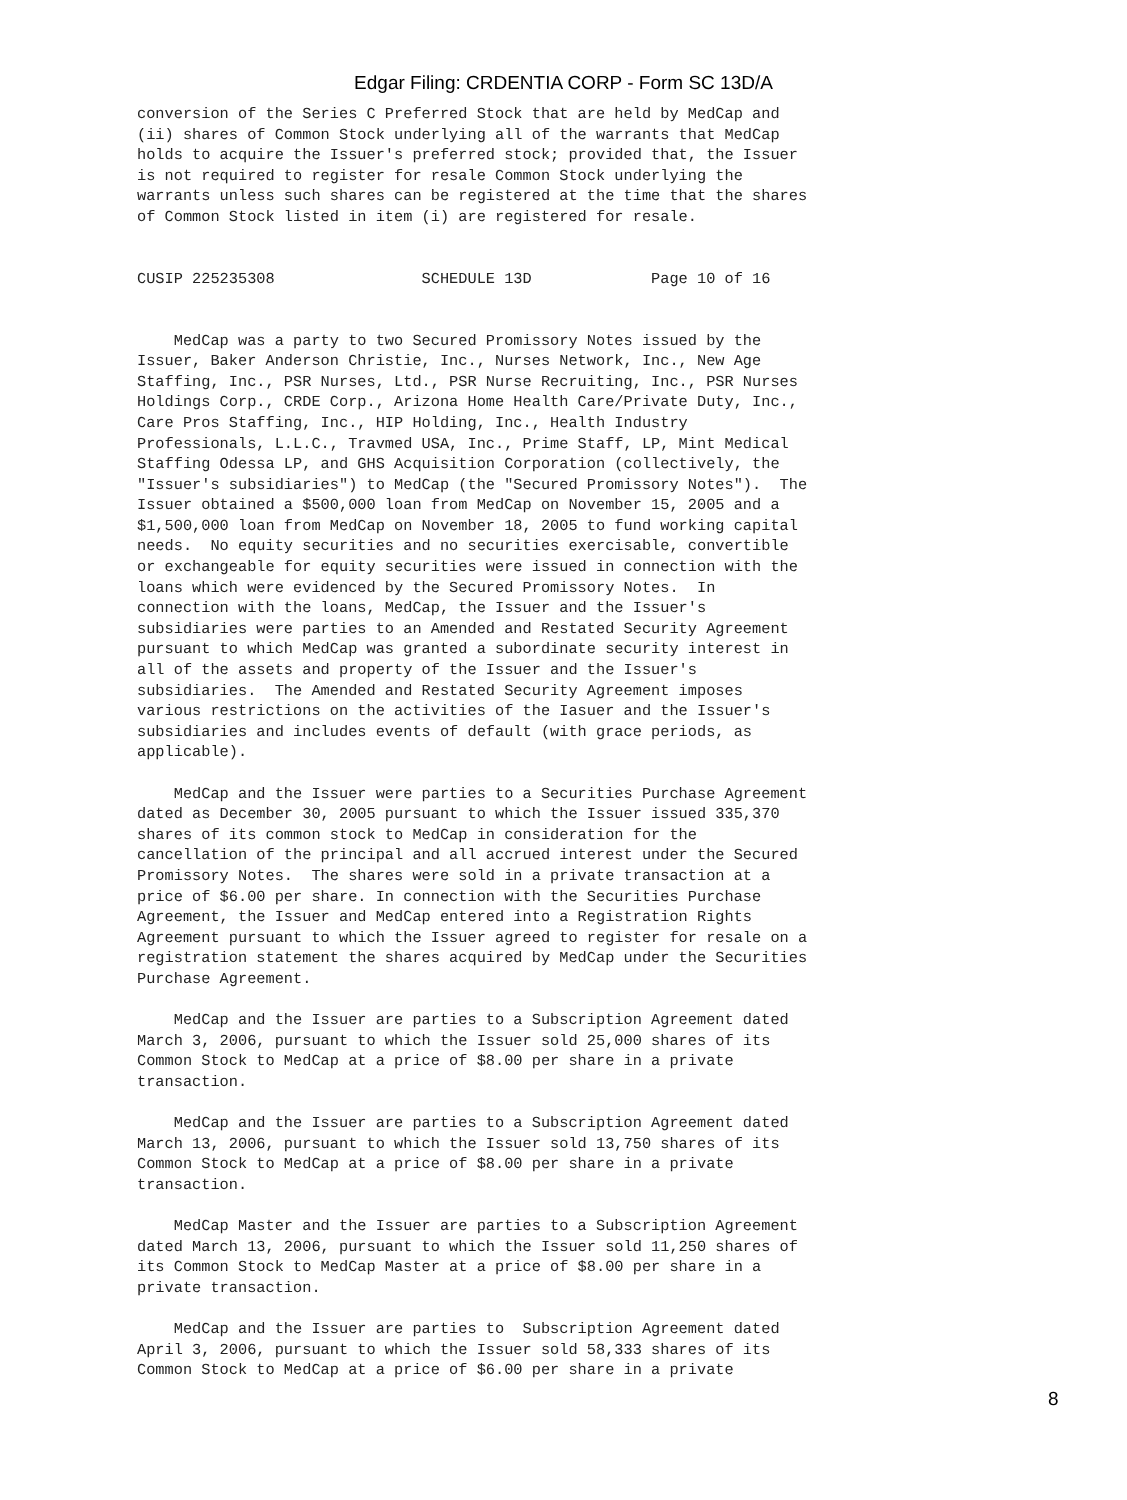Edgar Filing: CRDENTIA CORP - Form SC 13D/A
conversion of the Series C Preferred Stock that are held by MedCap and
(ii) shares of Common Stock underlying all of the warrants that MedCap
holds to acquire the Issuer's preferred stock; provided that, the Issuer
is not required to register for resale Common Stock underlying the
warrants unless such shares can be registered at the time that the shares
of Common Stock listed in item (i) are registered for resale.


CUSIP 225235308                SCHEDULE 13D             Page 10 of 16


    MedCap was a party to two Secured Promissory Notes issued by the
Issuer, Baker Anderson Christie, Inc., Nurses Network, Inc., New Age
Staffing, Inc., PSR Nurses, Ltd., PSR Nurse Recruiting, Inc., PSR Nurses
Holdings Corp., CRDE Corp., Arizona Home Health Care/Private Duty, Inc.,
Care Pros Staffing, Inc., HIP Holding, Inc., Health Industry
Professionals, L.L.C., Travmed USA, Inc., Prime Staff, LP, Mint Medical
Staffing Odessa LP, and GHS Acquisition Corporation (collectively, the
"Issuer's subsidiaries") to MedCap (the "Secured Promissory Notes").  The
Issuer obtained a $500,000 loan from MedCap on November 15, 2005 and a
$1,500,000 loan from MedCap on November 18, 2005 to fund working capital
needs.  No equity securities and no securities exercisable, convertible
or exchangeable for equity securities were issued in connection with the
loans which were evidenced by the Secured Promissory Notes.  In
connection with the loans, MedCap, the Issuer and the Issuer's
subsidiaries were parties to an Amended and Restated Security Agreement
pursuant to which MedCap was granted a subordinate security interest in
all of the assets and property of the Issuer and the Issuer's
subsidiaries.  The Amended and Restated Security Agreement imposes
various restrictions on the activities of the Iasuer and the Issuer's
subsidiaries and includes events of default (with grace periods, as
applicable).

    MedCap and the Issuer were parties to a Securities Purchase Agreement
dated as December 30, 2005 pursuant to which the Issuer issued 335,370
shares of its common stock to MedCap in consideration for the
cancellation of the principal and all accrued interest under the Secured
Promissory Notes.  The shares were sold in a private transaction at a
price of $6.00 per share. In connection with the Securities Purchase
Agreement, the Issuer and MedCap entered into a Registration Rights
Agreement pursuant to which the Issuer agreed to register for resale on a
registration statement the shares acquired by MedCap under the Securities
Purchase Agreement.

    MedCap and the Issuer are parties to a Subscription Agreement dated
March 3, 2006, pursuant to which the Issuer sold 25,000 shares of its
Common Stock to MedCap at a price of $8.00 per share in a private
transaction.

    MedCap and the Issuer are parties to a Subscription Agreement dated
March 13, 2006, pursuant to which the Issuer sold 13,750 shares of its
Common Stock to MedCap at a price of $8.00 per share in a private
transaction.

    MedCap Master and the Issuer are parties to a Subscription Agreement
dated March 13, 2006, pursuant to which the Issuer sold 11,250 shares of
its Common Stock to MedCap Master at a price of $8.00 per share in a
private transaction.

    MedCap and the Issuer are parties to  Subscription Agreement dated
April 3, 2006, pursuant to which the Issuer sold 58,333 shares of its
Common Stock to MedCap at a price of $6.00 per share in a private
8